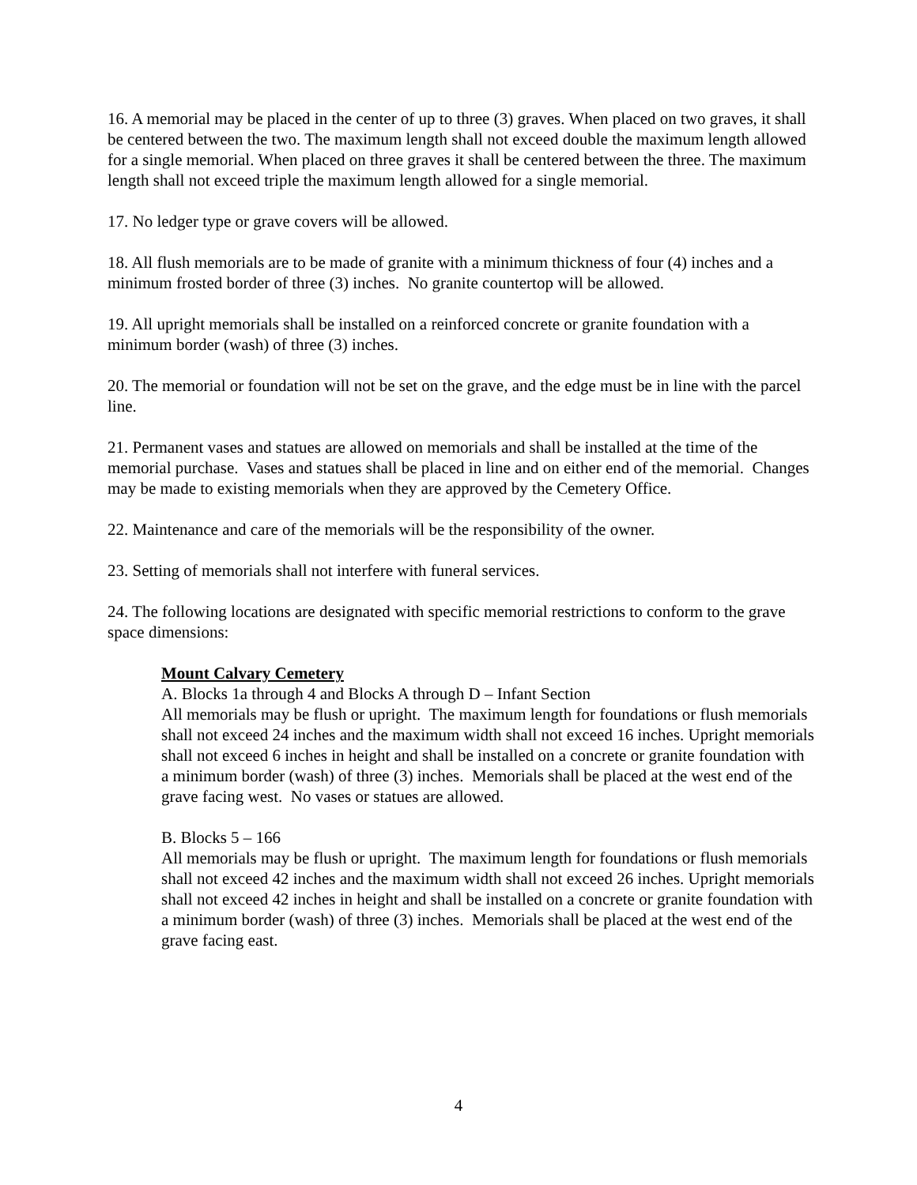16. A memorial may be placed in the center of up to three (3) graves. When placed on two graves, it shall be centered between the two. The maximum length shall not exceed double the maximum length allowed for a single memorial. When placed on three graves it shall be centered between the three. The maximum length shall not exceed triple the maximum length allowed for a single memorial.
17. No ledger type or grave covers will be allowed.
18. All flush memorials are to be made of granite with a minimum thickness of four (4) inches and a minimum frosted border of three (3) inches. No granite countertop will be allowed.
19. All upright memorials shall be installed on a reinforced concrete or granite foundation with a minimum border (wash) of three (3) inches.
20. The memorial or foundation will not be set on the grave, and the edge must be in line with the parcel line.
21. Permanent vases and statues are allowed on memorials and shall be installed at the time of the memorial purchase. Vases and statues shall be placed in line and on either end of the memorial. Changes may be made to existing memorials when they are approved by the Cemetery Office.
22. Maintenance and care of the memorials will be the responsibility of the owner.
23. Setting of memorials shall not interfere with funeral services.
24. The following locations are designated with specific memorial restrictions to conform to the grave space dimensions:
Mount Calvary Cemetery
A. Blocks 1a through 4 and Blocks A through D – Infant Section
All memorials may be flush or upright. The maximum length for foundations or flush memorials shall not exceed 24 inches and the maximum width shall not exceed 16 inches. Upright memorials shall not exceed 6 inches in height and shall be installed on a concrete or granite foundation with a minimum border (wash) of three (3) inches. Memorials shall be placed at the west end of the grave facing west. No vases or statues are allowed.
B. Blocks 5 – 166
All memorials may be flush or upright. The maximum length for foundations or flush memorials shall not exceed 42 inches and the maximum width shall not exceed 26 inches. Upright memorials shall not exceed 42 inches in height and shall be installed on a concrete or granite foundation with a minimum border (wash) of three (3) inches. Memorials shall be placed at the west end of the grave facing east.
4